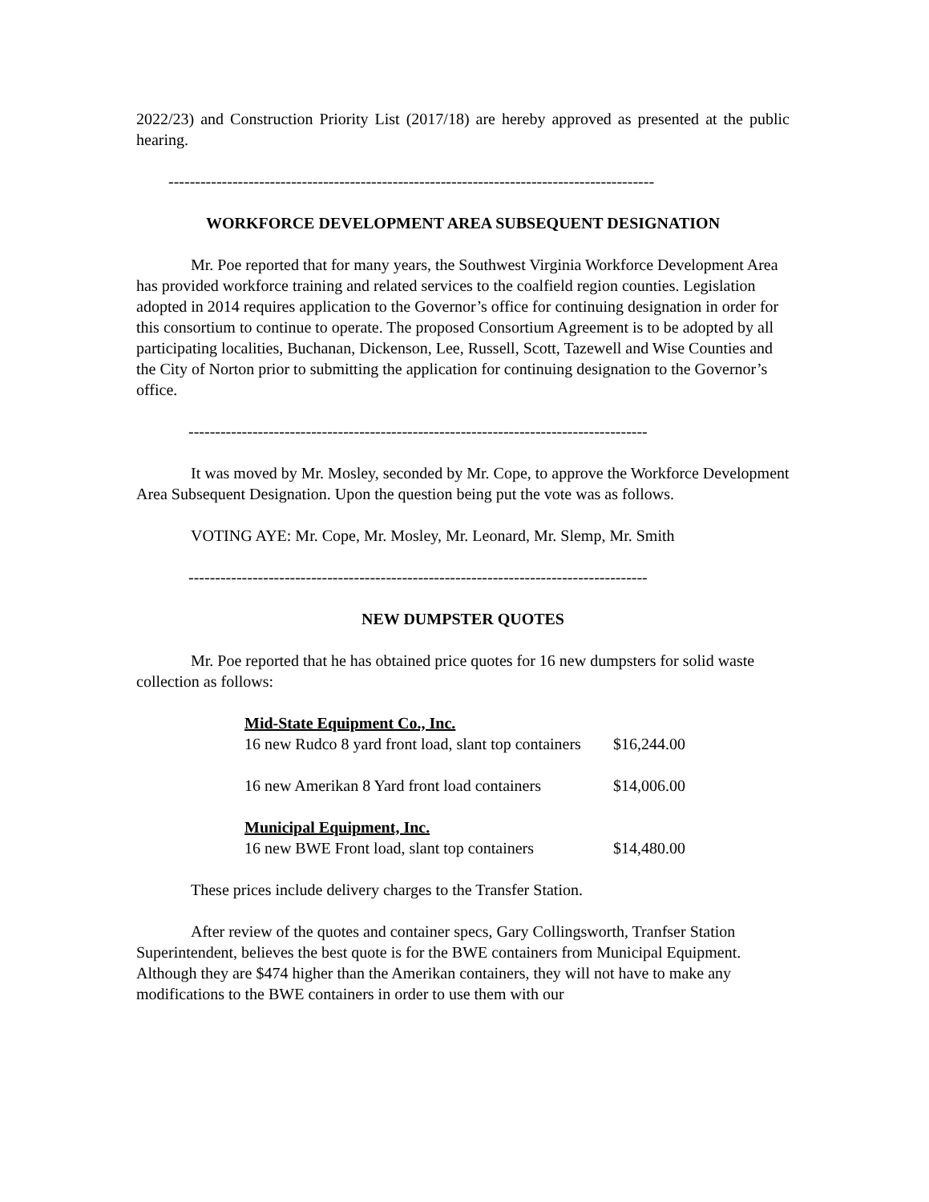2022/23) and Construction Priority List (2017/18) are hereby approved as presented at the public hearing.
-------------------------------------------------------------------------------------------
WORKFORCE DEVELOPMENT AREA SUBSEQUENT DESIGNATION
Mr. Poe reported that for many years, the Southwest Virginia Workforce Development Area has provided workforce training and related services to the coalfield region counties. Legislation adopted in 2014 requires application to the Governor’s office for continuing designation in order for this consortium to continue to operate. The proposed Consortium Agreement is to be adopted by all participating localities, Buchanan, Dickenson, Lee, Russell, Scott, Tazewell and Wise Counties and the City of Norton prior to submitting the application for continuing designation to the Governor’s office.
--------------------------------------------------------------------------------------
It was moved by Mr. Mosley, seconded by Mr. Cope, to approve the Workforce Development Area Subsequent Designation. Upon the question being put the vote was as follows.
VOTING AYE: Mr. Cope, Mr. Mosley, Mr. Leonard, Mr. Slemp, Mr. Smith
--------------------------------------------------------------------------------------
NEW DUMPSTER QUOTES
Mr. Poe reported that he has obtained price quotes for 16 new dumpsters for solid waste collection as follows:
| Mid-State Equipment Co., Inc. | |
| 16 new Rudco 8 yard front load, slant top containers | $16,244.00 |
| 16 new Amerikan 8 Yard front load containers | $14,006.00 |
| Municipal Equipment, Inc. | |
| 16 new BWE Front load, slant top containers | $14,480.00 |
These prices include delivery charges to the Transfer Station.
After review of the quotes and container specs, Gary Collingsworth, Tranfser Station Superintendent, believes the best quote is for the BWE containers from Municipal Equipment. Although they are $474 higher than the Amerikan containers, they will not have to make any modifications to the BWE containers in order to use them with our